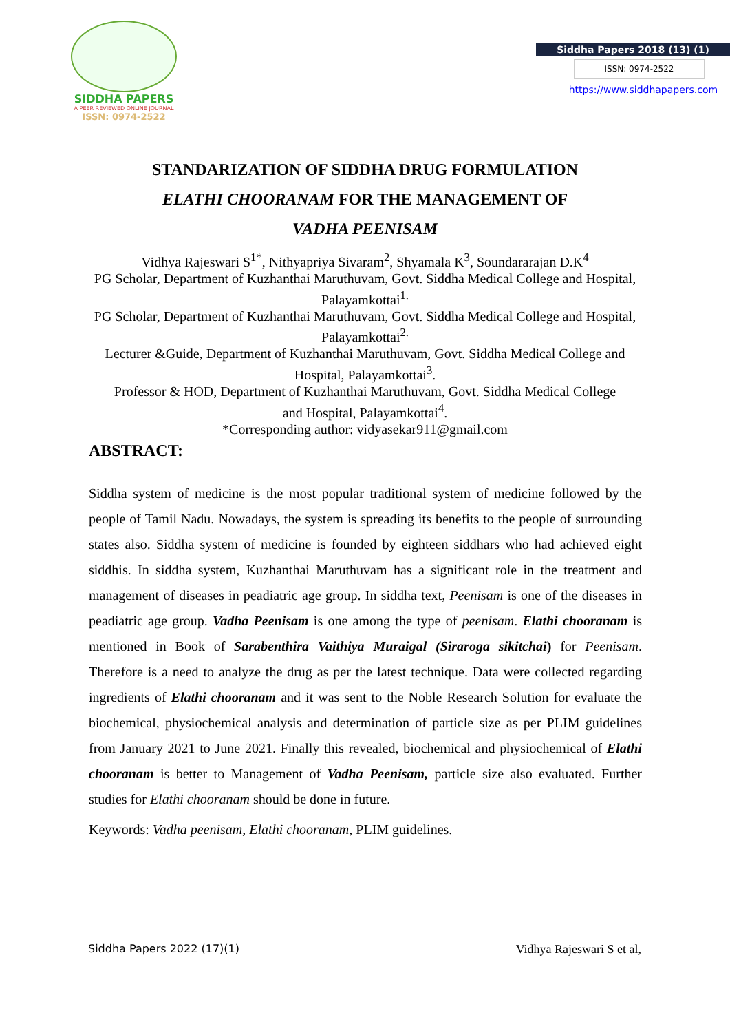SIDDHA PAPERS
A PEER REVIEWED ONLINE JOURNAL
ISSN: 0974-2522
Siddha Papers 2018 (13) (1)
ISSN: 0974-2522
https://www.siddhapapers.com
STANDARIZATION OF SIDDHA DRUG FORMULATION
ELATHI CHOORANAM FOR THE MANAGEMENT OF
VADHA PEENISAM
Vidhya Rajeswari S<sup>1*</sup>, Nithyapriya Sivaram<sup>2</sup>, Shyamala K<sup>3</sup>, Soundararajan D.K<sup>4</sup>
PG Scholar, Department of Kuzhanthai Maruthuvam, Govt. Siddha Medical College and Hospital, Palayamkottai<sup>1.</sup>
PG Scholar, Department of Kuzhanthai Maruthuvam, Govt. Siddha Medical College and Hospital, Palayamkottai<sup>2.</sup>
Lecturer &Guide, Department of Kuzhanthai Maruthuvam, Govt. Siddha Medical College and Hospital, Palayamkottai<sup>3</sup>.
Professor & HOD, Department of Kuzhanthai Maruthuvam, Govt. Siddha Medical College
and Hospital, Palayamkottai<sup>4</sup>.
*Corresponding author: vidyasekar911@gmail.com
ABSTRACT:
Siddha system of medicine is the most popular traditional system of medicine followed by the people of Tamil Nadu. Nowadays, the system is spreading its benefits to the people of surrounding states also. Siddha system of medicine is founded by eighteen siddhars who had achieved eight siddhis. In siddha system, Kuzhanthai Maruthuvam has a significant role in the treatment and management of diseases in peadiatric age group. In siddha text, Peenisam is one of the diseases in peadiatric age group. Vadha Peenisam is one among the type of peenisam. Elathi chooranam is mentioned in Book of Sarabenthira Vaithiya Muraigal (Siraroga sikitchai) for Peenisam. Therefore is a need to analyze the drug as per the latest technique. Data were collected regarding ingredients of Elathi chooranam and it was sent to the Noble Research Solution for evaluate the biochemical, physiochemical analysis and determination of particle size as per PLIM guidelines from January 2021 to June 2021. Finally this revealed, biochemical and physiochemical of Elathi chooranam is better to Management of Vadha Peenisam, particle size also evaluated. Further studies for Elathi chooranam should be done in future.
Keywords: Vadha peenisam, Elathi chooranam, PLIM guidelines.
Siddha Papers 2022 (17)(1) Vidhya Rajeswari S et al,